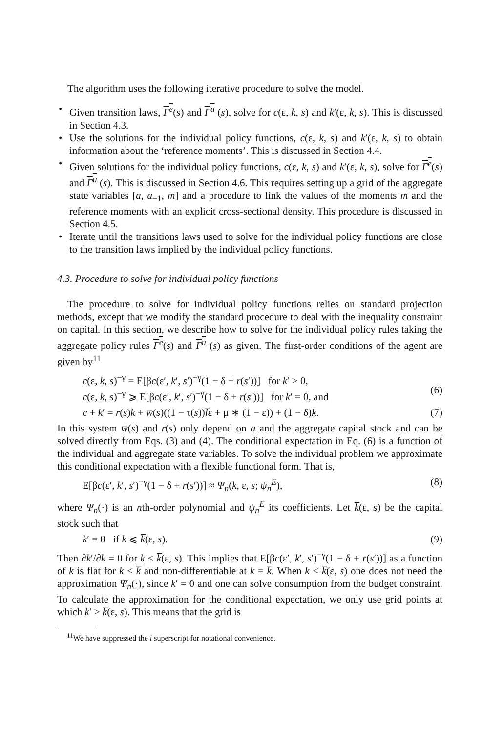The algorithm uses the following iterative procedure to solve the model.
• Given transition laws, Γ<sup>e</sup>(s) and Γ<sup>u</sup> (s), solve for c(ε, k, s) and k′(ε, k, s). This is discussed in Section 4.3.
• Use the solutions for the individual policy functions, c(ε, k, s) and k′(ε, k, s) to obtain information about the ‘reference moments’. This is discussed in Section 4.4.
• Given solutions for the individual policy functions, c(ε, k, s) and k′(ε, k, s), solve for Γ<sup>e</sup>(s) and Γ<sup>u</sup> (s). This is discussed in Section 4.6. This requires setting up a grid of the aggregate state variables [a, a<sub>−1</sub>, m] and a procedure to link the values of the moments m and the reference moments with an explicit cross-sectional density. This procedure is discussed in Section 4.5.
• Iterate until the transitions laws used to solve for the individual policy functions are close to the transition laws implied by the individual policy functions.
4.3. Procedure to solve for individual policy functions
The procedure to solve for individual policy functions relies on standard projection methods, except that we modify the standard procedure to deal with the inequality constraint on capital. In this section, we describe how to solve for the individual policy rules taking the aggregate policy rules Γ<sup>e</sup>(s) and Γ<sup>u</sup> (s) as given. The first-order conditions of the agent are given by<sup>11</sup>
c(ε, k, s)<sup>−γ</sup> = E[βc(ε′, k′, s′)<sup>−γ</sup>(1 − δ + r(s′))] for k′ > 0,
c(ε, k, s)<sup>−γ</sup> ⩾ E[βc(ε′, k′, s′)<sup>−γ</sup>(1 − δ + r(s′))] for k′ = 0, and
(6)
c + k′ = r(s)k + w̅(s)((1 − τ(s))l̅ε + μ ∗ (1 − ε)) + (1 − δ)k. (7)
In this system w̅(s) and r(s) only depend on a and the aggregate capital stock and can be solved directly from Eqs. (3) and (4). The conditional expectation in Eq. (6) is a function of the individual and aggregate state variables. To solve the individual problem we approximate this conditional expectation with a flexible functional form. That is,
E[βc(ε′, k′, s′)<sup>−γ</sup>(1 − δ + r(s′))] ≈ Ψ<sub>n</sub>(k, ε, s; ψ<sub>n</sub><sup>E</sup>), (8)
where Ψ<sub>n</sub>(·) is an nth-order polynomial and ψ<sub>n</sub><sup>E</sup> its coefficients. Let k̅(ε, s) be the capital stock such that
k′ = 0 if k ⩽ k̅(ε, s). (9)
Then ∂k′/∂k = 0 for k < k̅(ε, s). This implies that E[βc(ε′, k′, s′)<sup>−γ</sup>(1 − δ + r(s′))] as a function of k is flat for k < k̅ and non-differentiable at k = k̅. When k < k̅(ε, s) one does not need the approximation Ψ<sub>n</sub>(·), since k′ = 0 and one can solve consumption from the budget constraint. To calculate the approximation for the conditional expectation, we only use grid points at which k′ > k̅(ε, s). This means that the grid is
<sup>11</sup> We have suppressed the i superscript for notational convenience.